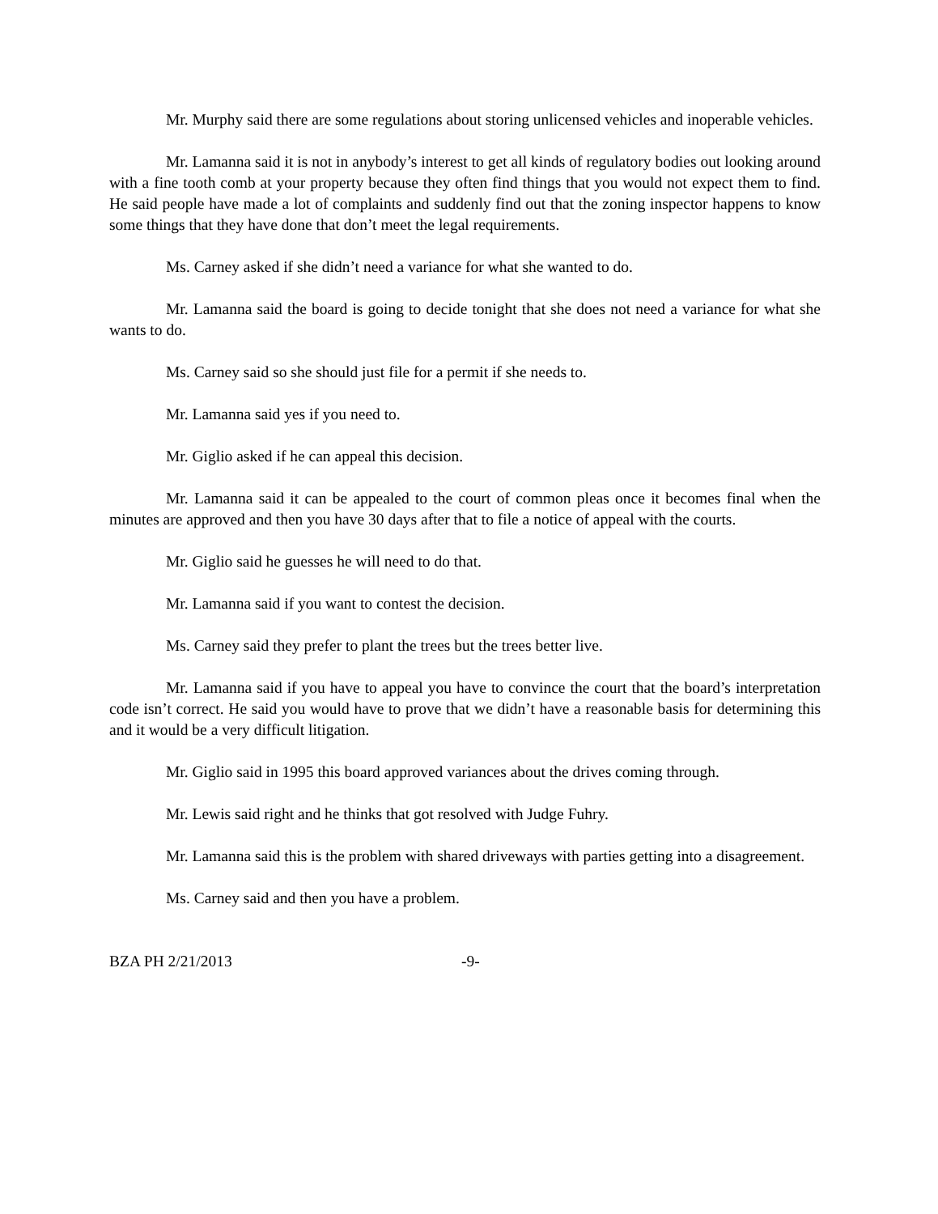Mr. Murphy said there are some regulations about storing unlicensed vehicles and inoperable vehicles.
Mr. Lamanna said it is not in anybody’s interest to get all kinds of regulatory bodies out looking around with a fine tooth comb at your property because they often find things that you would not expect them to find. He said people have made a lot of complaints and suddenly find out that the zoning inspector happens to know some things that they have done that don’t meet the legal requirements.
Ms. Carney asked if she didn’t need a variance for what she wanted to do.
Mr. Lamanna said the board is going to decide tonight that she does not need a variance for what she wants to do.
Ms. Carney said so she should just file for a permit if she needs to.
Mr. Lamanna said yes if you need to.
Mr. Giglio asked if he can appeal this decision.
Mr. Lamanna said it can be appealed to the court of common pleas once it becomes final when the minutes are approved and then you have 30 days after that to file a notice of appeal with the courts.
Mr. Giglio said he guesses he will need to do that.
Mr. Lamanna said if you want to contest the decision.
Ms. Carney said they prefer to plant the trees but the trees better live.
Mr. Lamanna said if you have to appeal you have to convince the court that the board’s interpretation code isn’t correct. He said you would have to prove that we didn’t have a reasonable basis for determining this and it would be a very difficult litigation.
Mr. Giglio said in 1995 this board approved variances about the drives coming through.
Mr. Lewis said right and he thinks that got resolved with Judge Fuhry.
Mr. Lamanna said this is the problem with shared driveways with parties getting into a disagreement.
Ms. Carney said and then you have a problem.
BZA PH 2/21/2013 -9-